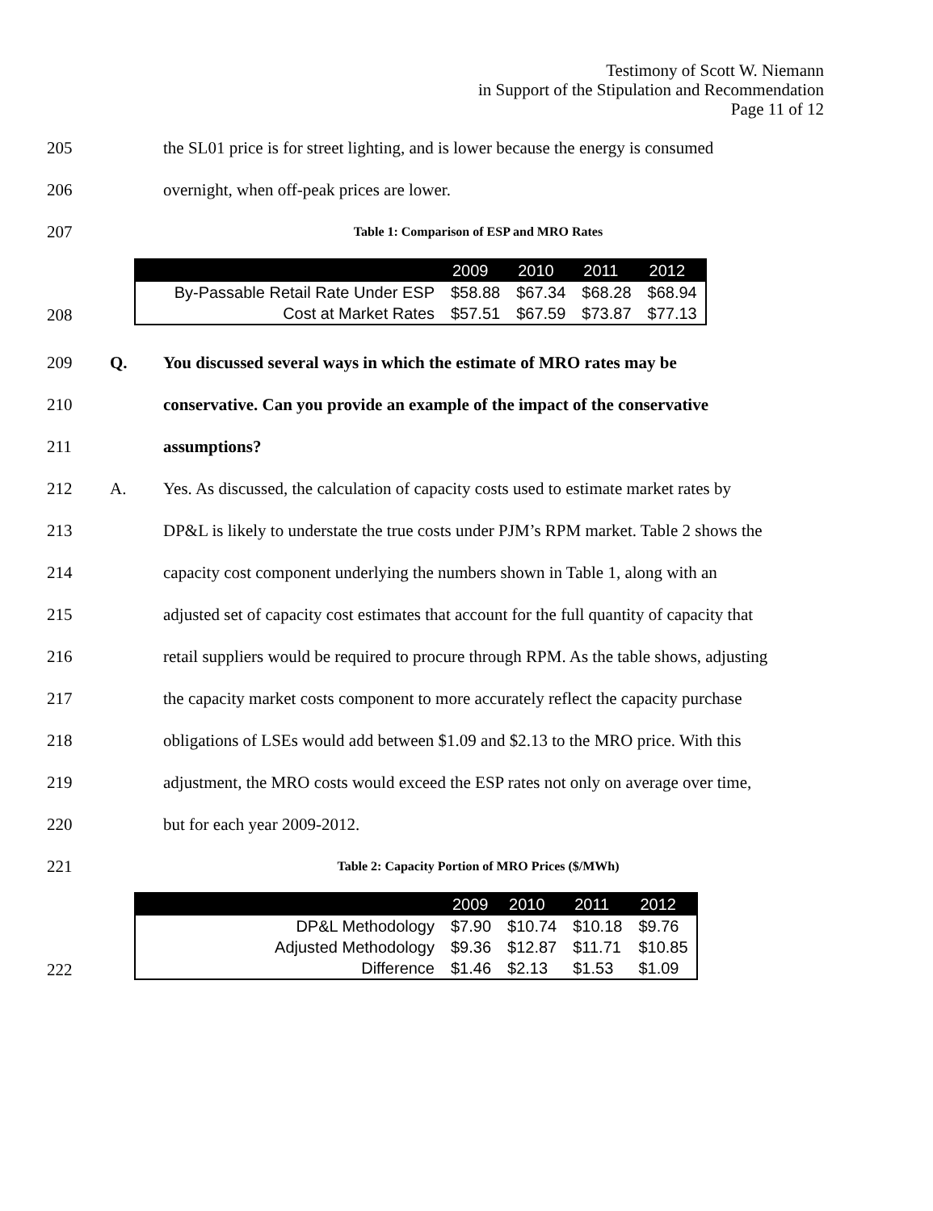Testimony of Scott W. Niemann
in Support of the Stipulation and Recommendation
Page 11 of 12
205 the SL01 price is for street lighting, and is lower because the energy is consumed
206 overnight, when off-peak prices are lower.
207 Table 1: Comparison of ESP and MRO Rates
208
| | 2009 | 2010 | 2011 | 2012 |
| --- | --- | --- | --- | --- |
| By-Passable Retail Rate Under ESP | $58.88 | $67.34 | $68.28 | $68.94 |
| Cost at Market Rates | $57.51 | $67.59 | $73.87 | $77.13 |
209 Q. You discussed several ways in which the estimate of MRO rates may be
210 conservative. Can you provide an example of the impact of the conservative
211 assumptions?
212 A. Yes. As discussed, the calculation of capacity costs used to estimate market rates by
213 DP&L is likely to understate the true costs under PJM’s RPM market. Table 2 shows the
214 capacity cost component underlying the numbers shown in Table 1, along with an
215 adjusted set of capacity cost estimates that account for the full quantity of capacity that
216 retail suppliers would be required to procure through RPM. As the table shows, adjusting
217 the capacity market costs component to more accurately reflect the capacity purchase
218 obligations of LSEs would add between $1.09 and $2.13 to the MRO price. With this
219 adjustment, the MRO costs would exceed the ESP rates not only on average over time,
220 but for each year 2009-2012.
221 Table 2: Capacity Portion of MRO Prices ($/MWh)
222
| | 2009 | 2010 | 2011 | 2012 |
| --- | --- | --- | --- | --- |
| DP&L Methodology | $7.90 | $10.74 | $10.18 | $9.76 |
| Adjusted Methodology | $9.36 | $12.87 | $11.71 | $10.85 |
| Difference | $1.46 | $2.13 | $1.53 | $1.09 |